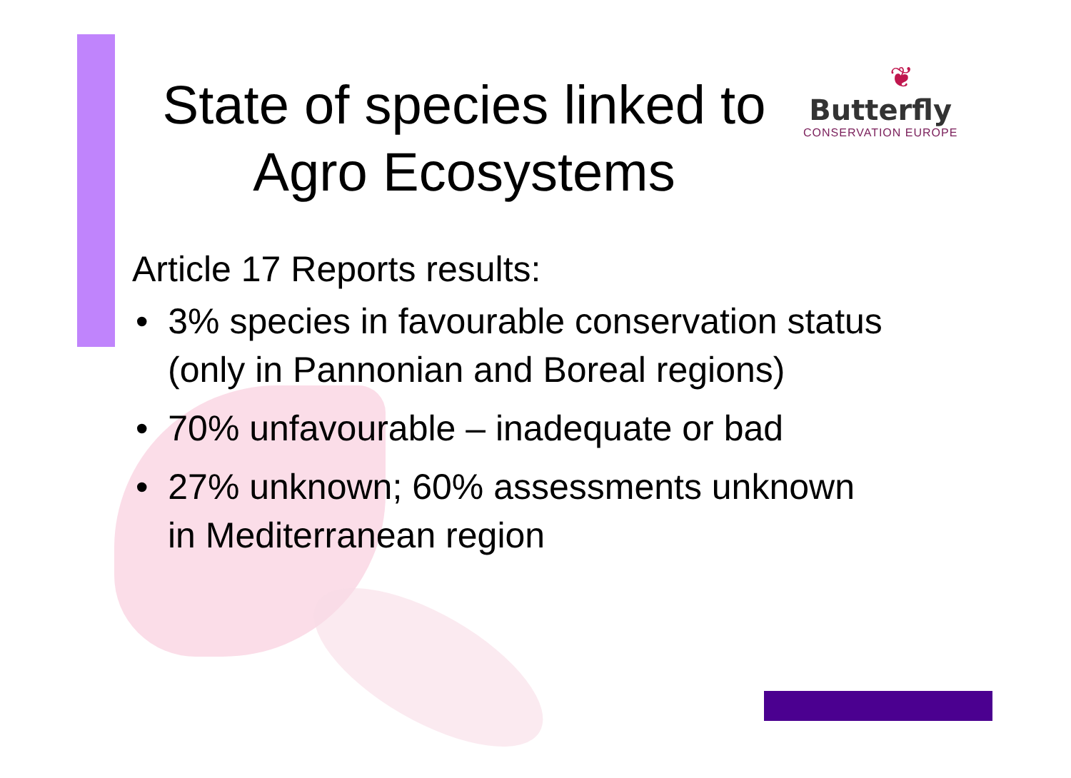❦
Butterfly
CONSERVATION EUROPE
State of species linked to
Agro Ecosystems
Article 17 Reports results:
• 3% species in favourable conservation status (only in Pannonian and Boreal regions)
• 70% unfavourable – inadequate or bad
• 27% unknown; 60% assessments unknown in Mediterranean region